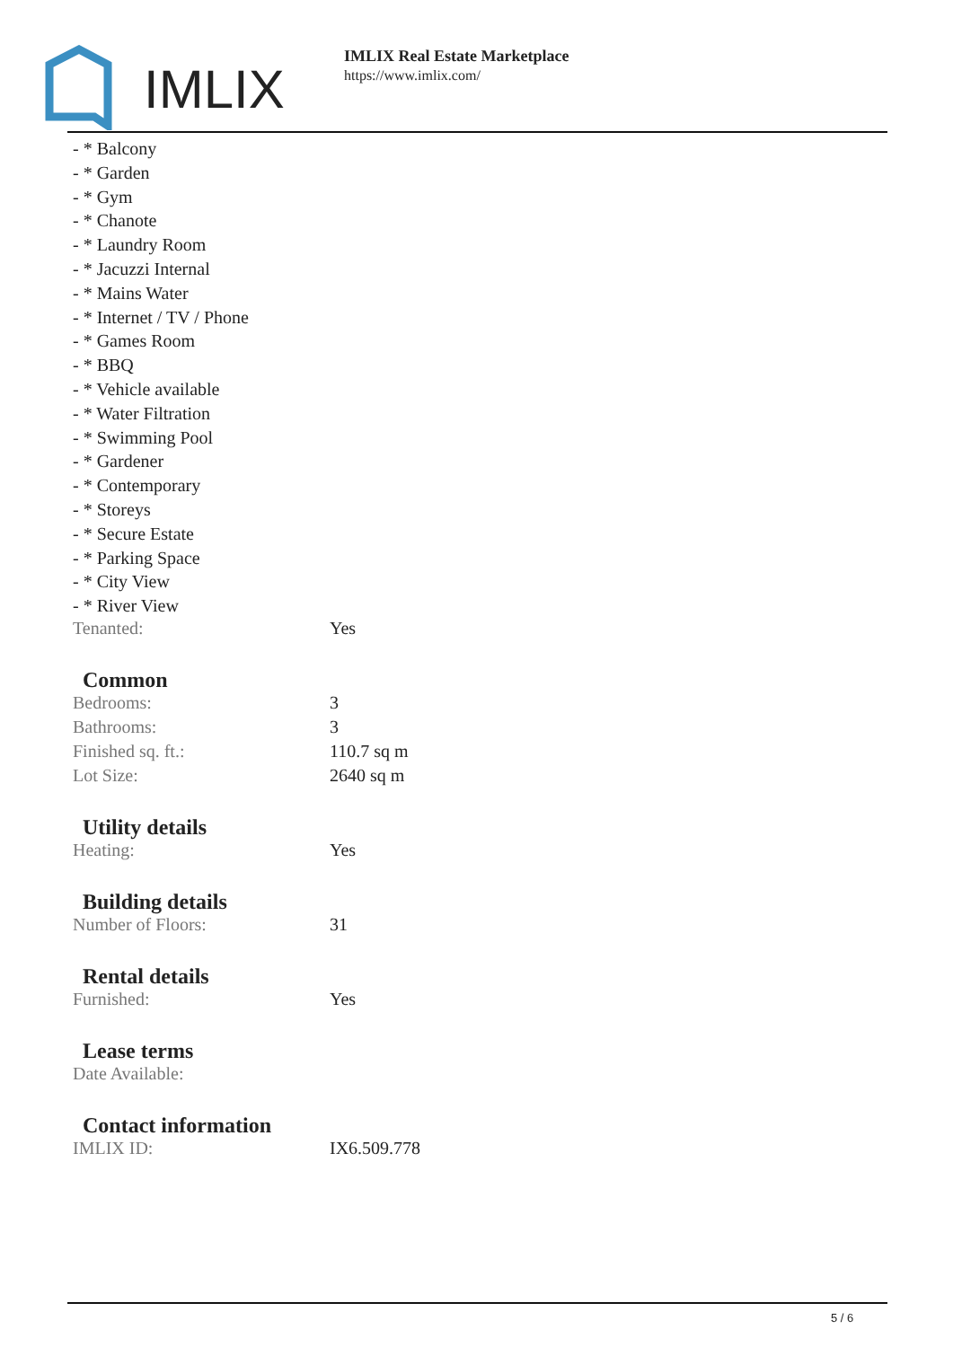IMLIX
IMLIX Real Estate Marketplace
https://www.imlix.com/
- * Balcony
- * Garden
- * Gym
- * Chanote
- * Laundry Room
- * Jacuzzi Internal
- * Mains Water
- * Internet / TV / Phone
- * Games Room
- * BBQ
- * Vehicle available
- * Water Filtration
- * Swimming Pool
- * Gardener
- * Contemporary
- * Storeys
- * Secure Estate
- * Parking Space
- * City View
- * River View
| Tenanted: | Yes |
Common
| Bedrooms: | 3 |
| Bathrooms: | 3 |
| Finished sq. ft.: | 110.7 sq m |
| Lot Size: | 2640 sq m |
Utility details
| Heating: | Yes |
Building details
| Number of Floors: | 31 |
Rental details
| Furnished: | Yes |
Lease terms
| Date Available: | |
Contact information
| IMLIX ID: | IX6.509.778 |
5 / 6